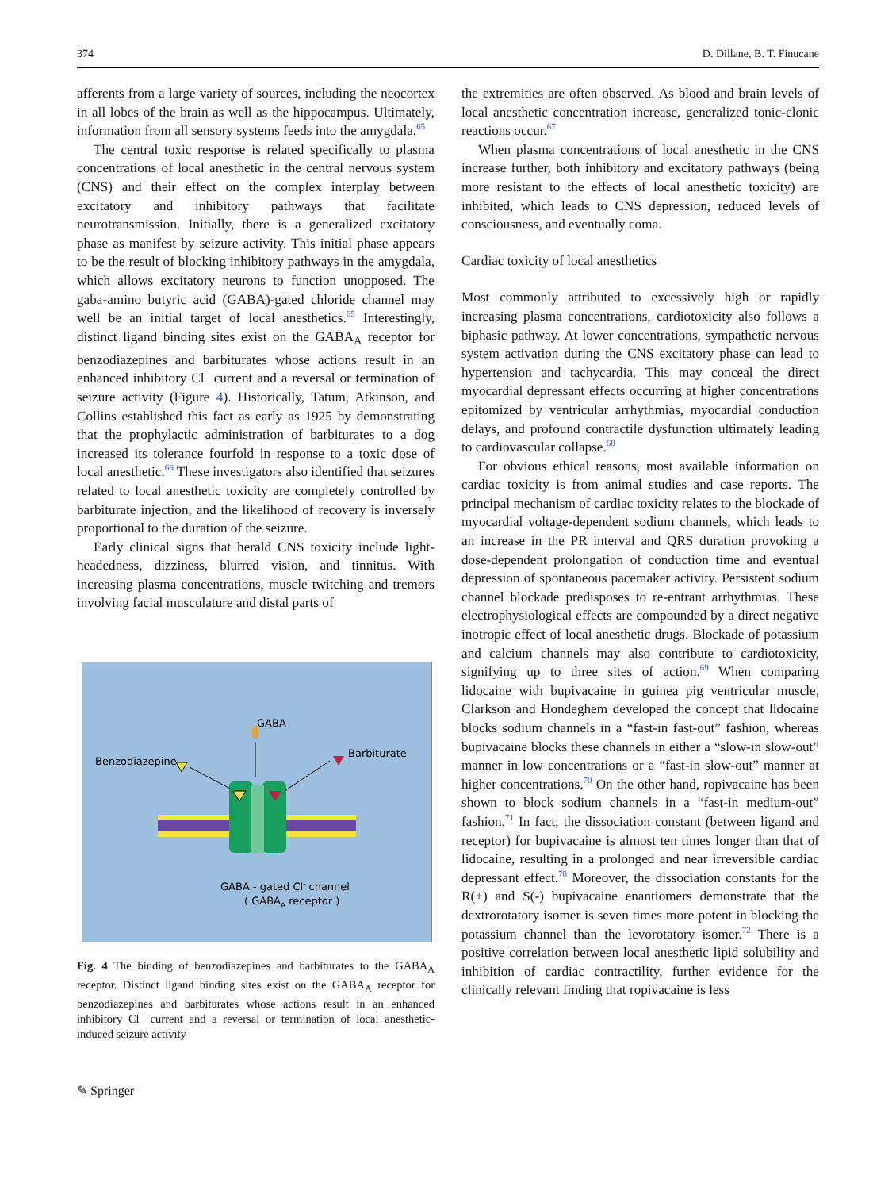374 D. Dillane, B. T. Finucane
afferents from a large variety of sources, including the neocortex in all lobes of the brain as well as the hippocampus. Ultimately, information from all sensory systems feeds into the amygdala.<sup>65</sup>
The central toxic response is related specifically to plasma concentrations of local anesthetic in the central nervous system (CNS) and their effect on the complex interplay between excitatory and inhibitory pathways that facilitate neurotransmission. Initially, there is a generalized excitatory phase as manifest by seizure activity. This initial phase appears to be the result of blocking inhibitory pathways in the amygdala, which allows excitatory neurons to function unopposed. The gaba-amino butyric acid (GABA)-gated chloride channel may well be an initial target of local anesthetics.<sup>65</sup> Interestingly, distinct ligand binding sites exist on the GABA<sub>A</sub> receptor for benzodiazepines and barbiturates whose actions result in an enhanced inhibitory Cl<sup>−</sup> current and a reversal or termination of seizure activity (Figure 4). Historically, Tatum, Atkinson, and Collins established this fact as early as 1925 by demonstrating that the prophylactic administration of barbiturates to a dog increased its tolerance fourfold in response to a toxic dose of local anesthetic.<sup>66</sup> These investigators also identified that seizures related to local anesthetic toxicity are completely controlled by barbiturate injection, and the likelihood of recovery is inversely proportional to the duration of the seizure.
Early clinical signs that herald CNS toxicity include light-headedness, dizziness, blurred vision, and tinnitus. With increasing plasma concentrations, muscle twitching and tremors involving facial musculature and distal parts of
GABA
Benzodiazepine
Barbiturate
GABA - gated Cl- channel
( GABAA receptor )
Fig. 4 The binding of benzodiazepines and barbiturates to the GABA<sub>A</sub> receptor. Distinct ligand binding sites exist on the GABA<sub>A</sub> receptor for benzodiazepines and barbiturates whose actions result in an enhanced inhibitory Cl<sup>−</sup> current and a reversal or termination of local anesthetic-induced seizure activity
✎ Springer
the extremities are often observed. As blood and brain levels of local anesthetic concentration increase, generalized tonic-clonic reactions occur.<sup>67</sup>
When plasma concentrations of local anesthetic in the CNS increase further, both inhibitory and excitatory pathways (being more resistant to the effects of local anesthetic toxicity) are inhibited, which leads to CNS depression, reduced levels of consciousness, and eventually coma.
Cardiac toxicity of local anesthetics
Most commonly attributed to excessively high or rapidly increasing plasma concentrations, cardiotoxicity also follows a biphasic pathway. At lower concentrations, sympathetic nervous system activation during the CNS excitatory phase can lead to hypertension and tachycardia. This may conceal the direct myocardial depressant effects occurring at higher concentrations epitomized by ventricular arrhythmias, myocardial conduction delays, and profound contractile dysfunction ultimately leading to cardiovascular collapse.<sup>68</sup>
For obvious ethical reasons, most available information on cardiac toxicity is from animal studies and case reports. The principal mechanism of cardiac toxicity relates to the blockade of myocardial voltage-dependent sodium channels, which leads to an increase in the PR interval and QRS duration provoking a dose-dependent prolongation of conduction time and eventual depression of spontaneous pacemaker activity. Persistent sodium channel blockade predisposes to re-entrant arrhythmias. These electrophysiological effects are compounded by a direct negative inotropic effect of local anesthetic drugs. Blockade of potassium and calcium channels may also contribute to cardiotoxicity, signifying up to three sites of action.<sup>69</sup> When comparing lidocaine with bupivacaine in guinea pig ventricular muscle, Clarkson and Hondeghem developed the concept that lidocaine blocks sodium channels in a “fast-in fast-out” fashion, whereas bupivacaine blocks these channels in either a “slow-in slow-out” manner in low concentrations or a “fast-in slow-out” manner at higher concentrations.<sup>70</sup> On the other hand, ropivacaine has been shown to block sodium channels in a “fast-in medium-out” fashion.<sup>71</sup> In fact, the dissociation constant (between ligand and receptor) for bupivacaine is almost ten times longer than that of lidocaine, resulting in a prolonged and near irreversible cardiac depressant effect.<sup>70</sup> Moreover, the dissociation constants for the R(+) and S(-) bupivacaine enantiomers demonstrate that the dextrorotatory isomer is seven times more potent in blocking the potassium channel than the levorotatory isomer.<sup>72</sup> There is a positive correlation between local anesthetic lipid solubility and inhibition of cardiac contractility, further evidence for the clinically relevant finding that ropivacaine is less